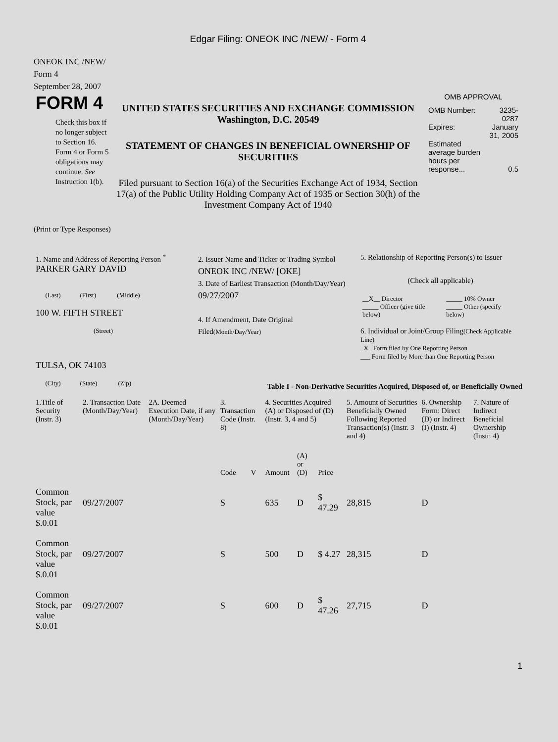Edgar Filing: ONEOK INC /NEW/ - Form 4
ONEOK INC /NEW/
Form 4
September 28, 2007
| FORM 4 Check this box if no longer subject to Section 16. Form 4 or Form 5 obligations may continue. See Instruction 1(b). | UNITED STATES SECURITIES AND EXCHANGE COMMISSION Washington, D.C. 20549 STATEMENT OF CHANGES IN BENEFICIAL OWNERSHIP OF SECURITIES Filed pursuant to Section 16(a) of the Securities Exchange Act of 1934, Section 17(a) of the Public Utility Holding Company Act of 1935 or Section 30(h) of the Investment Company Act of 1940 | OMB APPROVAL / OMB Number: / 3235-0287 / / Expires: / January 31, 2005 / / Estimated average burden hours per response... / 0.5 / |
(Print or Type Responses)
| 1. Name and Address of Reporting Person <sup>*</sup> PARKER GARY DAVID (Last) (First) (Middle) 100 W. FIFTH STREET (Street) TULSA, OK 74103 (City) (State) (Zip) | 2. Issuer Name and Ticker or Trading Symbol ONEOK INC /NEW/ [OKE] 3. Date of Earliest Transaction (Month/Day/Year) 09/27/2007 4. If Amendment, Date Original Filed (Month/Day/Year) | 5. Relationship of Reporting Person(s) to Issuer (Check all applicable) / __X__ Director _____ Officer (give title below) / _____ 10% Owner _____ Other (specify below) / 6. Individual or Joint/Group Filing (Check Applicable Line) _X_ Form filed by One Reporting Person ___ Form filed by More than One Reporting Person |
Table I - Non-Derivative Securities Acquired, Disposed of, or Beneficially Owned
| 1.Title of Security (Instr. 3) | 2. Transaction Date (Month/Day/Year) | 2A. Deemed Execution Date, if any (Month/Day/Year) | 3. Transaction Code (Instr. 8) | | 4. Securities Acquired (A) or Disposed of (D) (Instr. 3, 4 and 5) | | | 5. Amount of Securities Beneficially Owned Following Reported Transaction(s) (Instr. 3 and 4) | 6. Ownership Form: Direct (D) or Indirect (I) (Instr. 4) | 7. Nature of Indirect Beneficial Ownership (Instr. 4) |
| --- | --- | --- | --- | --- | --- | --- | --- | --- | --- | --- |
| | | | Code | V | Amount | (A) or (D) | Price | | | |
| Common Stock, par value $.0.01 | 09/27/2007 | | S | | 635 | D | $ 47.29 | 28,815 | D | |
| Common Stock, par value $.0.01 | 09/27/2007 | | S | | 500 | D | $ 4.27 | 28,315 | D | |
| Common Stock, par value $.0.01 | 09/27/2007 | | S | | 600 | D | $ 47.26 | 27,715 | D | |
1